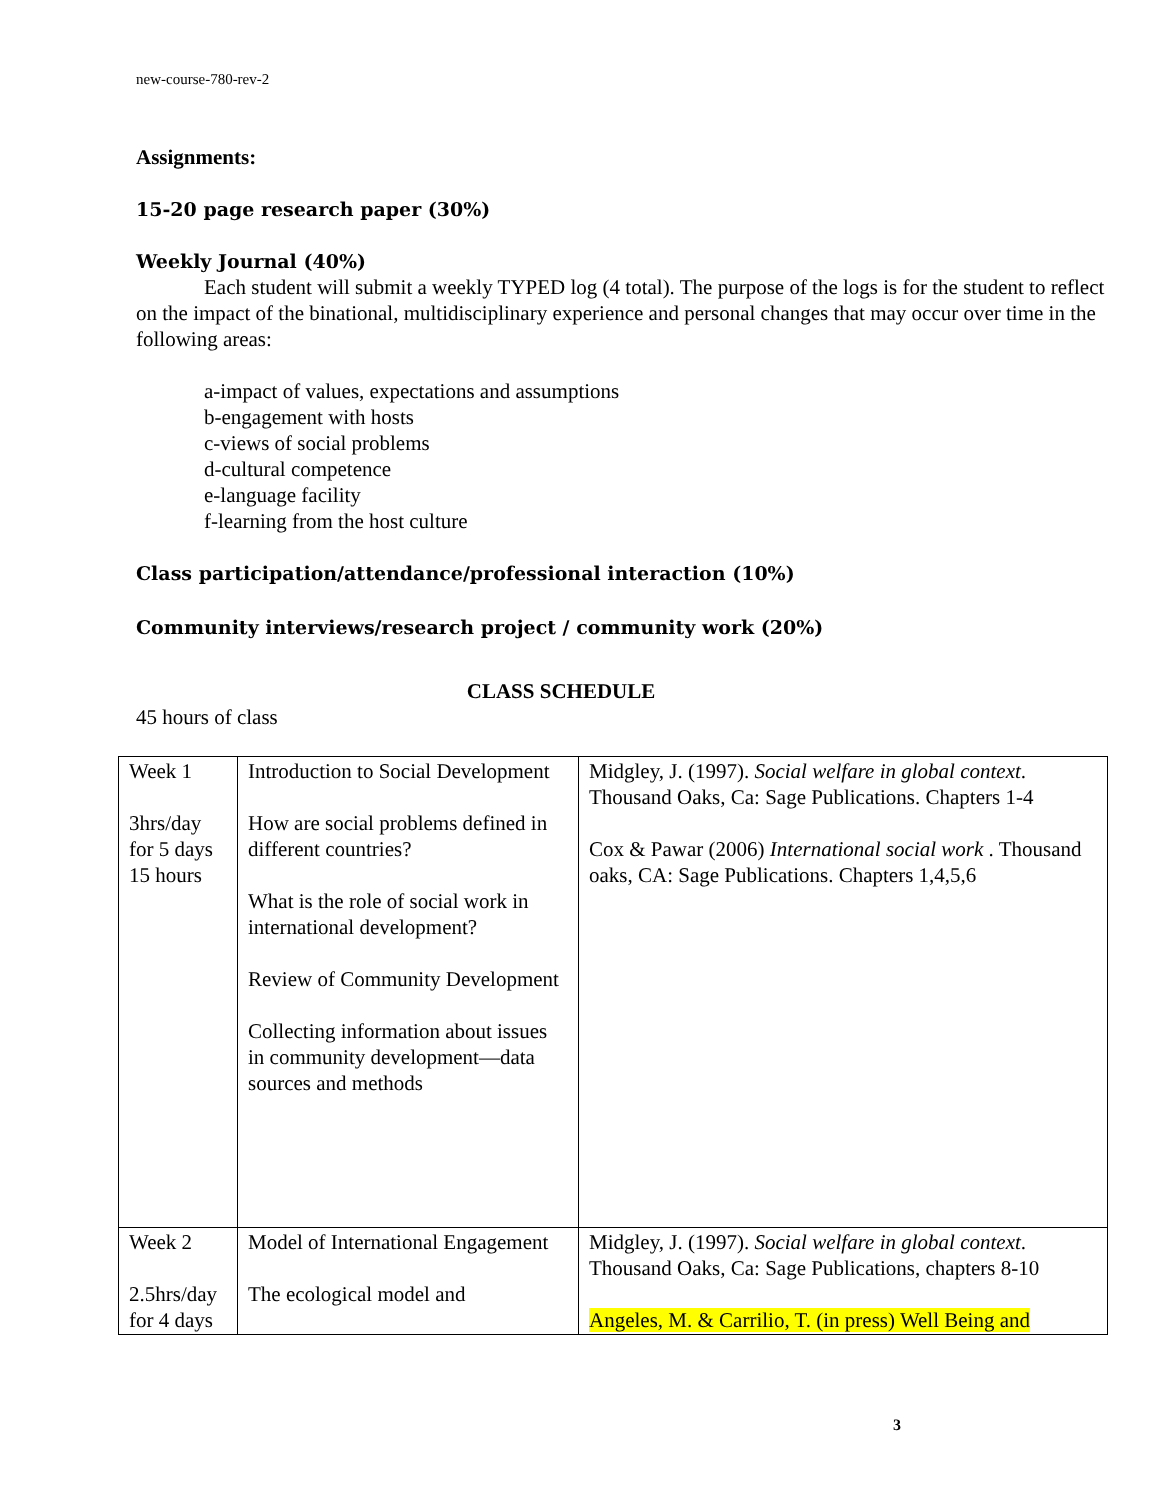new-course-780-rev-2
Assignments:
15-20 page research paper (30%)
Weekly Journal (40%)
Each student will submit a weekly TYPED log (4 total). The purpose of the logs is for the student to reflect on the impact of the binational, multidisciplinary experience and personal changes that may occur over time in the following areas:
a-impact of values, expectations and assumptions
b-engagement with hosts
c-views of social problems
d-cultural competence
e-language facility
f-learning from the host culture
Class participation/attendance/professional interaction (10%)
Community interviews/research project / community work (20%)
CLASS SCHEDULE
45 hours of class
| Week 1 3hrs/day for 5 days 15 hours | Introduction to Social Development How are social problems defined in different countries? What is the role of social work in international development? Review of Community Development Collecting information about issues in community development—data sources and methods | Midgley, J. (1997). Social welfare in global context . Thousand Oaks, Ca: Sage Publications. Chapters 1-4 Cox & Pawar (2006) International social work . Thousand oaks, CA: Sage Publications. Chapters 1,4,5,6 |
| Week 2 2.5hrs/day for 4 days | Model of International Engagement The ecological model and | Midgley, J. (1997). Social welfare in global context . Thousand Oaks, Ca: Sage Publications, chapters 8-10 Angeles, M. & Carrilio, T. (in press) Well Being and |
3